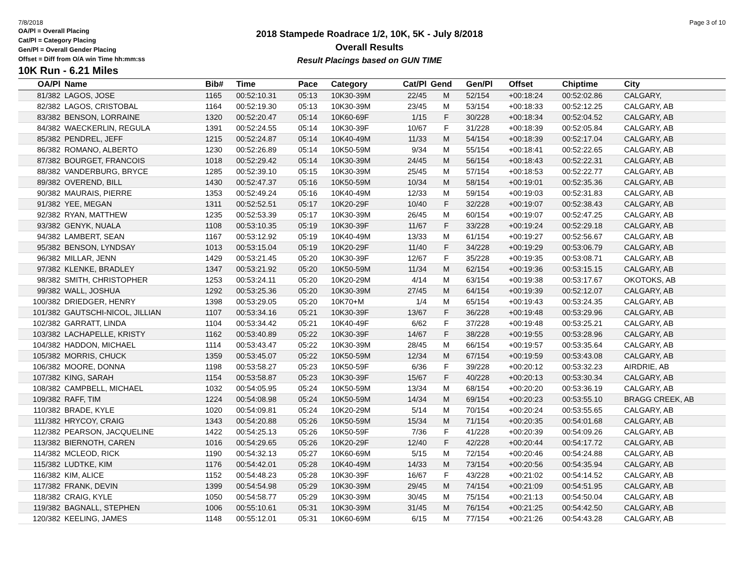7/8/2018 Page 3 of 10
2018 Stampede Roadrace 1/2, 10K, 5K - July 8/2018
Overall Results
Result Placings based on GUN TIME
OA/Pl = Overall Placing
Cat/Pl = Category Placing
Gen/Pl = Overall Gender Placing
Offset = Diff from O/A win Time hh:mm:ss
10K Run - 6.21 Miles
| OA/Pl | Name | Bib# | Time | Pace | Category | Cat/Pl | Gend | Gen/Pl | Offset | Chiptime | City |
| --- | --- | --- | --- | --- | --- | --- | --- | --- | --- | --- | --- |
| 81/382 | LAGOS, JOSE | 1165 | 00:52:10.31 | 05:13 | 10K30-39M | 22/45 | M | 52/154 | +00:18:24 | 00:52:02.86 | CALGARY, |
| 82/382 | LAGOS, CRISTOBAL | 1164 | 00:52:19.30 | 05:13 | 10K30-39M | 23/45 | M | 53/154 | +00:18:33 | 00:52:12.25 | CALGARY, AB |
| 83/382 | BENSON, LORRAINE | 1320 | 00:52:20.47 | 05:14 | 10K60-69F | 1/15 | F | 30/228 | +00:18:34 | 00:52:04.52 | CALGARY, AB |
| 84/382 | WAECKERLIN, REGULA | 1391 | 00:52:24.55 | 05:14 | 10K30-39F | 10/67 | F | 31/228 | +00:18:39 | 00:52:05.84 | CALGARY, AB |
| 85/382 | PENDREL, JEFF | 1215 | 00:52:24.87 | 05:14 | 10K40-49M | 11/33 | M | 54/154 | +00:18:39 | 00:52:17.04 | CALGARY, AB |
| 86/382 | ROMANO, ALBERTO | 1230 | 00:52:26.89 | 05:14 | 10K50-59M | 9/34 | M | 55/154 | +00:18:41 | 00:52:22.65 | CALGARY, AB |
| 87/382 | BOURGET, FRANCOIS | 1018 | 00:52:29.42 | 05:14 | 10K30-39M | 24/45 | M | 56/154 | +00:18:43 | 00:52:22.31 | CALGARY, AB |
| 88/382 | VANDERBURG, BRYCE | 1285 | 00:52:39.10 | 05:15 | 10K30-39M | 25/45 | M | 57/154 | +00:18:53 | 00:52:22.77 | CALGARY, AB |
| 89/382 | OVEREND, BILL | 1430 | 00:52:47.37 | 05:16 | 10K50-59M | 10/34 | M | 58/154 | +00:19:01 | 00:52:35.36 | CALGARY, AB |
| 90/382 | MAURAIS, PIERRE | 1353 | 00:52:49.24 | 05:16 | 10K40-49M | 12/33 | M | 59/154 | +00:19:03 | 00:52:31.83 | CALGARY, AB |
| 91/382 | YEE, MEGAN | 1311 | 00:52:52.51 | 05:17 | 10K20-29F | 10/40 | F | 32/228 | +00:19:07 | 00:52:38.43 | CALGARY, AB |
| 92/382 | RYAN, MATTHEW | 1235 | 00:52:53.39 | 05:17 | 10K30-39M | 26/45 | M | 60/154 | +00:19:07 | 00:52:47.25 | CALGARY, AB |
| 93/382 | GENYK, NUALA | 1108 | 00:53:10.35 | 05:19 | 10K30-39F | 11/67 | F | 33/228 | +00:19:24 | 00:52:29.18 | CALGARY, AB |
| 94/382 | LAMBERT, SEAN | 1167 | 00:53:12.92 | 05:19 | 10K40-49M | 13/33 | M | 61/154 | +00:19:27 | 00:52:56.67 | CALGARY, AB |
| 95/382 | BENSON, LYNDSAY | 1013 | 00:53:15.04 | 05:19 | 10K20-29F | 11/40 | F | 34/228 | +00:19:29 | 00:53:06.79 | CALGARY, AB |
| 96/382 | MILLAR, JENN | 1429 | 00:53:21.45 | 05:20 | 10K30-39F | 12/67 | F | 35/228 | +00:19:35 | 00:53:08.71 | CALGARY, AB |
| 97/382 | KLENKE, BRADLEY | 1347 | 00:53:21.92 | 05:20 | 10K50-59M | 11/34 | M | 62/154 | +00:19:36 | 00:53:15.15 | CALGARY, AB |
| 98/382 | SMITH, CHRISTOPHER | 1253 | 00:53:24.11 | 05:20 | 10K20-29M | 4/14 | M | 63/154 | +00:19:38 | 00:53:17.67 | OKOTOKS, AB |
| 99/382 | WALL, JOSHUA | 1292 | 00:53:25.36 | 05:20 | 10K30-39M | 27/45 | M | 64/154 | +00:19:39 | 00:52:12.07 | CALGARY, AB |
| 100/382 | DRIEDGER, HENRY | 1398 | 00:53:29.05 | 05:20 | 10K70+M | 1/4 | M | 65/154 | +00:19:43 | 00:53:24.35 | CALGARY, AB |
| 101/382 | GAUTSCHI-NICOL, JILLIAN | 1107 | 00:53:34.16 | 05:21 | 10K30-39F | 13/67 | F | 36/228 | +00:19:48 | 00:53:29.96 | CALGARY, AB |
| 102/382 | GARRATT, LINDA | 1104 | 00:53:34.42 | 05:21 | 10K40-49F | 6/62 | F | 37/228 | +00:19:48 | 00:53:25.21 | CALGARY, AB |
| 103/382 | LACHAPELLE, KRISTY | 1162 | 00:53:40.89 | 05:22 | 10K30-39F | 14/67 | F | 38/228 | +00:19:55 | 00:53:28.96 | CALGARY, AB |
| 104/382 | HADDON, MICHAEL | 1114 | 00:53:43.47 | 05:22 | 10K30-39M | 28/45 | M | 66/154 | +00:19:57 | 00:53:35.64 | CALGARY, AB |
| 105/382 | MORRIS, CHUCK | 1359 | 00:53:45.07 | 05:22 | 10K50-59M | 12/34 | M | 67/154 | +00:19:59 | 00:53:43.08 | CALGARY, AB |
| 106/382 | MOORE, DONNA | 1198 | 00:53:58.27 | 05:23 | 10K50-59F | 6/36 | F | 39/228 | +00:20:12 | 00:53:32.23 | AIRDRIE, AB |
| 107/382 | KING, SARAH | 1154 | 00:53:58.87 | 05:23 | 10K30-39F | 15/67 | F | 40/228 | +00:20:13 | 00:53:30.34 | CALGARY, AB |
| 108/382 | CAMPBELL, MICHAEL | 1032 | 00:54:05.95 | 05:24 | 10K50-59M | 13/34 | M | 68/154 | +00:20:20 | 00:53:36.19 | CALGARY, AB |
| 109/382 | RAFF, TIM | 1224 | 00:54:08.98 | 05:24 | 10K50-59M | 14/34 | M | 69/154 | +00:20:23 | 00:53:55.10 | BRAGG CREEK, AB |
| 110/382 | BRADE, KYLE | 1020 | 00:54:09.81 | 05:24 | 10K20-29M | 5/14 | M | 70/154 | +00:20:24 | 00:53:55.65 | CALGARY, AB |
| 111/382 | HRYCOY, CRAIG | 1343 | 00:54:20.88 | 05:26 | 10K50-59M | 15/34 | M | 71/154 | +00:20:35 | 00:54:01.68 | CALGARY, AB |
| 112/382 | PEARSON, JACQUELINE | 1422 | 00:54:25.13 | 05:26 | 10K50-59F | 7/36 | F | 41/228 | +00:20:39 | 00:54:09.26 | CALGARY, AB |
| 113/382 | BIERNOTH, CAREN | 1016 | 00:54:29.65 | 05:26 | 10K20-29F | 12/40 | F | 42/228 | +00:20:44 | 00:54:17.72 | CALGARY, AB |
| 114/382 | MCLEOD, RICK | 1190 | 00:54:32.13 | 05:27 | 10K60-69M | 5/15 | M | 72/154 | +00:20:46 | 00:54:24.88 | CALGARY, AB |
| 115/382 | LUDTKE, KIM | 1176 | 00:54:42.01 | 05:28 | 10K40-49M | 14/33 | M | 73/154 | +00:20:56 | 00:54:35.94 | CALGARY, AB |
| 116/382 | KIM, ALICE | 1152 | 00:54:48.23 | 05:28 | 10K30-39F | 16/67 | F | 43/228 | +00:21:02 | 00:54:14.52 | CALGARY, AB |
| 117/382 | FRANK, DEVIN | 1399 | 00:54:54.98 | 05:29 | 10K30-39M | 29/45 | M | 74/154 | +00:21:09 | 00:54:51.95 | CALGARY, AB |
| 118/382 | CRAIG, KYLE | 1050 | 00:54:58.77 | 05:29 | 10K30-39M | 30/45 | M | 75/154 | +00:21:13 | 00:54:50.04 | CALGARY, AB |
| 119/382 | BAGNALL, STEPHEN | 1006 | 00:55:10.61 | 05:31 | 10K30-39M | 31/45 | M | 76/154 | +00:21:25 | 00:54:42.50 | CALGARY, AB |
| 120/382 | KEELING, JAMES | 1148 | 00:55:12.01 | 05:31 | 10K60-69M | 6/15 | M | 77/154 | +00:21:26 | 00:54:43.28 | CALGARY, AB |